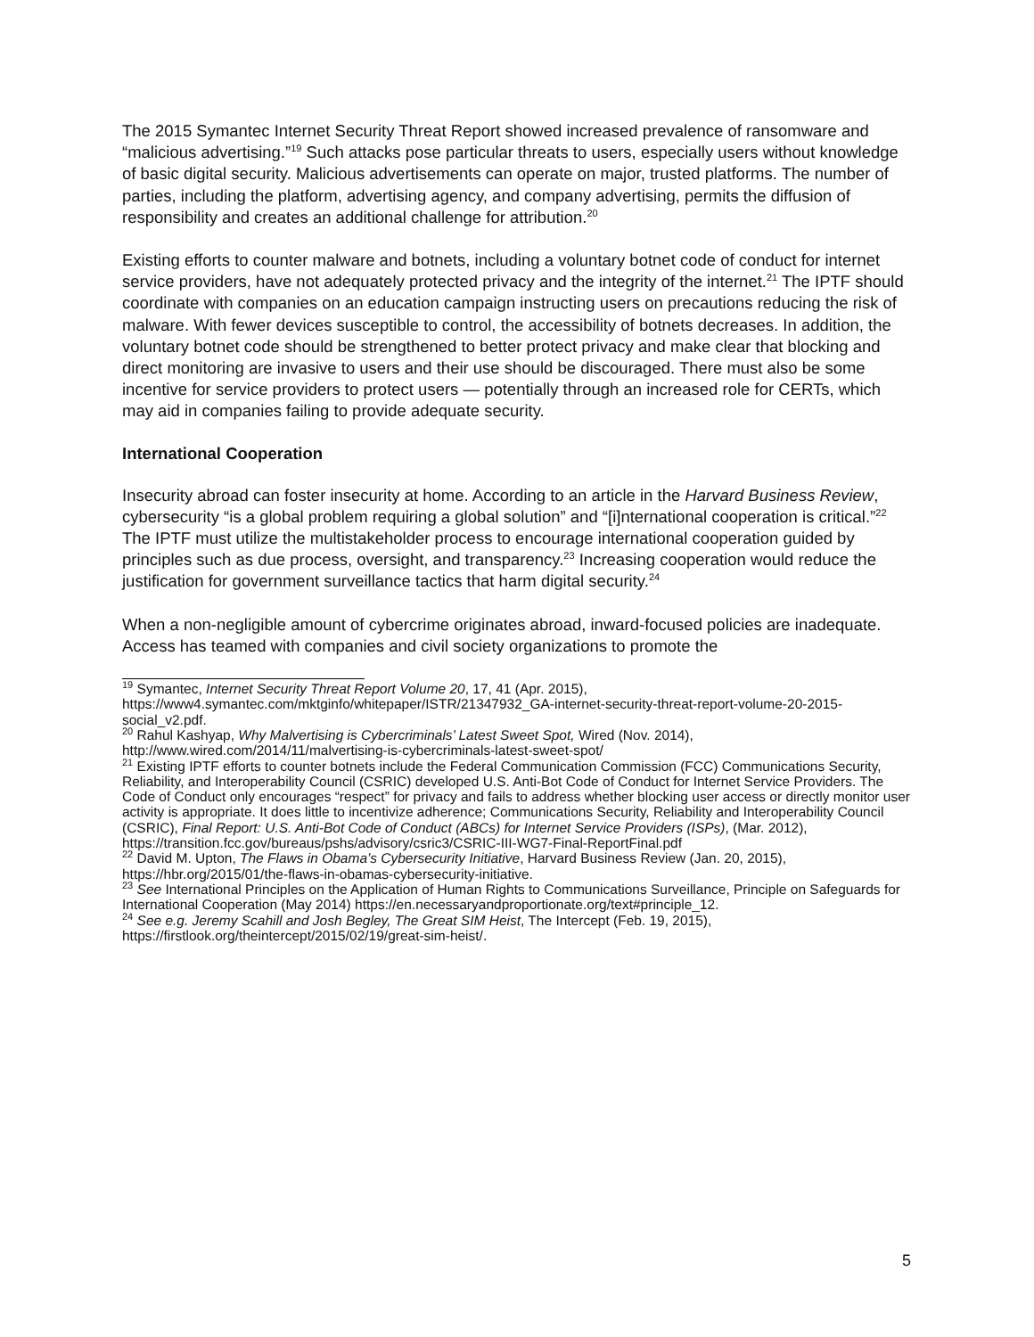The 2015 Symantec Internet Security Threat Report showed increased prevalence of ransomware and “malicious advertising.”<sup>19</sup> Such attacks pose particular threats to users, especially users without knowledge of basic digital security. Malicious advertisements can operate on major, trusted platforms. The number of parties, including the platform, advertising agency, and company advertising, permits the diffusion of responsibility and creates an additional challenge for attribution.<sup>20</sup>
Existing efforts to counter malware and botnets, including a voluntary botnet code of conduct for internet service providers, have not adequately protected privacy and the integrity of the internet.<sup>21</sup> The IPTF should coordinate with companies on an education campaign instructing users on precautions reducing the risk of malware. With fewer devices susceptible to control, the accessibility of botnets decreases. In addition, the voluntary botnet code should be strengthened to better protect privacy and make clear that blocking and direct monitoring are invasive to users and their use should be discouraged. There must also be some incentive for service providers to protect users — potentially through an increased role for CERTs, which may aid in companies failing to provide adequate security.
International Cooperation
Insecurity abroad can foster insecurity at home. According to an article in the Harvard Business Review, cybersecurity “is a global problem requiring a global solution” and “[i]nternational cooperation is critical.”<sup>22</sup> The IPTF must utilize the multistakeholder process to encourage international cooperation guided by principles such as due process, oversight, and transparency.<sup>23</sup> Increasing cooperation would reduce the justification for government surveillance tactics that harm digital security.<sup>24</sup>
When a non-negligible amount of cybercrime originates abroad, inward-focused policies are inadequate. Access has teamed with companies and civil society organizations to promote the
<sup>19</sup> Symantec, Internet Security Threat Report Volume 20, 17, 41 (Apr. 2015), https://www4.symantec.com/mktginfo/whitepaper/ISTR/21347932_GA-internet-security-threat-report-volume-20-2015-social_v2.pdf.
<sup>20</sup> Rahul Kashyap, Why Malvertising is Cybercriminals’ Latest Sweet Spot, Wired (Nov. 2014), http://www.wired.com/2014/11/malvertising-is-cybercriminals-latest-sweet-spot/
<sup>21</sup> Existing IPTF efforts to counter botnets include the Federal Communication Commission (FCC) Communications Security, Reliability, and Interoperability Council (CSRIC) developed U.S. Anti-Bot Code of Conduct for Internet Service Providers. The Code of Conduct only encourages “respect” for privacy and fails to address whether blocking user access or directly monitor user activity is appropriate. It does little to incentivize adherence; Communications Security, Reliability and Interoperability Council (CSRIC), Final Report: U.S. Anti-Bot Code of Conduct (ABCs) for Internet Service Providers (ISPs), (Mar. 2012), https://transition.fcc.gov/bureaus/pshs/advisory/csric3/CSRIC-III-WG7-Final-ReportFinal.pdf
<sup>22</sup> David M. Upton, The Flaws in Obama’s Cybersecurity Initiative, Harvard Business Review (Jan. 20, 2015), https://hbr.org/2015/01/the-flaws-in-obamas-cybersecurity-initiative.
<sup>23</sup> See International Principles on the Application of Human Rights to Communications Surveillance, Principle on Safeguards for International Cooperation (May 2014) https://en.necessaryandproportionate.org/text#principle_12.
<sup>24</sup> See e.g. Jeremy Scahill and Josh Begley, The Great SIM Heist, The Intercept (Feb. 19, 2015), https://firstlook.org/theintercept/2015/02/19/great-sim-heist/.
5